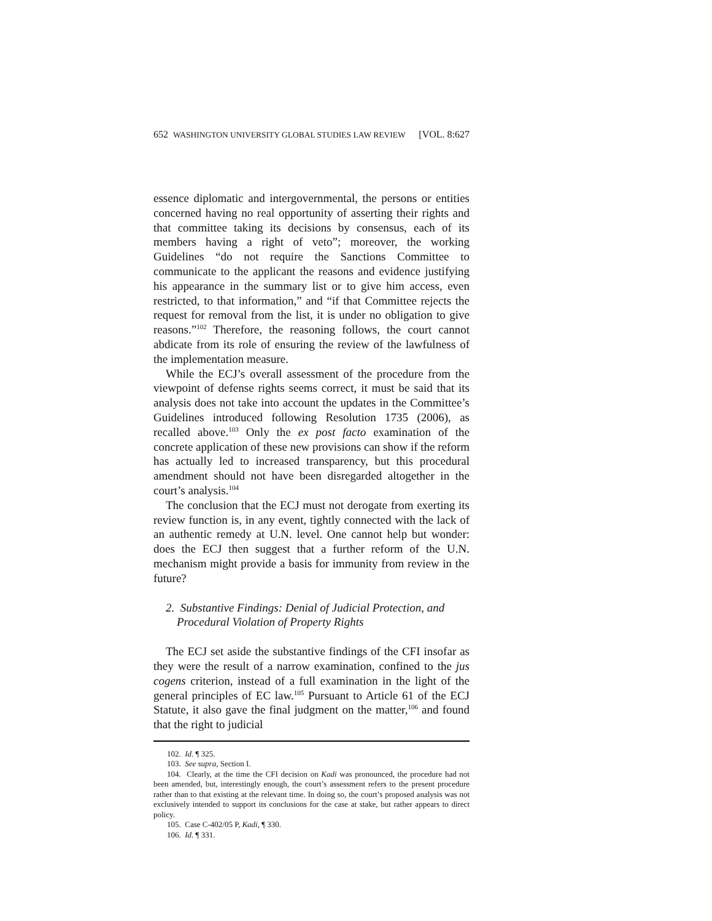652 WASHINGTON UNIVERSITY GLOBAL STUDIES LAW REVIEW [VOL. 8:627
essence diplomatic and intergovernmental, the persons or entities concerned having no real opportunity of asserting their rights and that committee taking its decisions by consensus, each of its members having a right of veto”; moreover, the working Guidelines “do not require the Sanctions Committee to communicate to the applicant the reasons and evidence justifying his appearance in the summary list or to give him access, even restricted, to that information,” and “if that Committee rejects the request for removal from the list, it is under no obligation to give reasons.”<sup>102</sup> Therefore, the reasoning follows, the court cannot abdicate from its role of ensuring the review of the lawfulness of the implementation measure.
While the ECJ’s overall assessment of the procedure from the viewpoint of defense rights seems correct, it must be said that its analysis does not take into account the updates in the Committee’s Guidelines introduced following Resolution 1735 (2006), as recalled above.<sup>103</sup> Only the ex post facto examination of the concrete application of these new provisions can show if the reform has actually led to increased transparency, but this procedural amendment should not have been disregarded altogether in the court’s analysis.<sup>104</sup>
The conclusion that the ECJ must not derogate from exerting its review function is, in any event, tightly connected with the lack of an authentic remedy at U.N. level. One cannot help but wonder: does the ECJ then suggest that a further reform of the U.N. mechanism might provide a basis for immunity from review in the future?
2. Substantive Findings: Denial of Judicial Protection, and Procedural Violation of Property Rights
The ECJ set aside the substantive findings of the CFI insofar as they were the result of a narrow examination, confined to the jus cogens criterion, instead of a full examination in the light of the general principles of EC law.<sup>105</sup> Pursuant to Article 61 of the ECJ Statute, it also gave the final judgment on the matter,<sup>106</sup> and found that the right to judicial
102. Id. ¶ 325.
103. See supra, Section I.
104. Clearly, at the time the CFI decision on Kadi was pronounced, the procedure had not been amended, but, interestingly enough, the court’s assessment refers to the present procedure rather than to that existing at the relevant time. In doing so, the court’s proposed analysis was not exclusively intended to support its conclusions for the case at stake, but rather appears to direct policy.
105. Case C-402/05 P, Kadi, ¶ 330.
106. Id. ¶ 331.